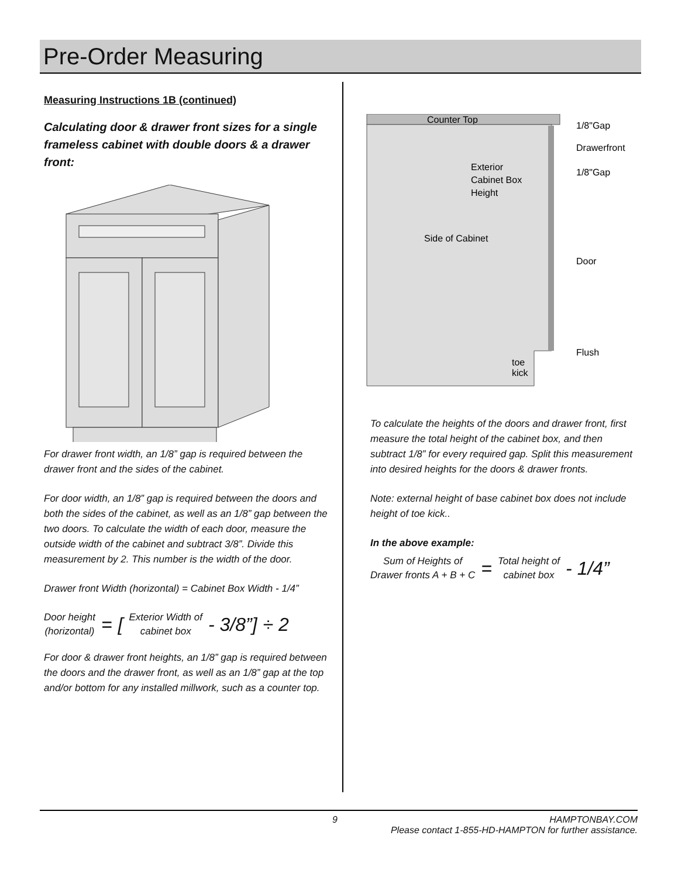Pre-Order Measuring
Measuring Instructions 1B (continued)
Calculating door & drawer front sizes for a single frameless cabinet with double doors & a drawer front:
For drawer front width, an 1/8” gap is required between the drawer front and the sides of the cabinet.
For door width, an 1/8” gap is required between the doors and both the sides of the cabinet, as well as an 1/8” gap between the two doors. To calculate the width of each door, measure the outside width of the cabinet and subtract 3/8”. Divide this measurement by 2. This number is the width of the door.
Drawer front Width (horizontal) = Cabinet Box Width - 1/4”
Door height
(horizontal)
= [
Exterior Width of
cabinet box
- 3/8”] ÷ 2
For door & drawer front heights, an 1/8” gap is required between the doors and the drawer front, as well as an 1/8” gap at the top and/or bottom for any installed millwork, such as a counter top.
Counter Top
Exterior
Cabinet Box
Height
Side of Cabinet
toe
kick
1/8"Gap
Drawerfront
1/8"Gap
Door
Flush
To calculate the heights of the doors and drawer front, first measure the total height of the cabinet box, and then subtract 1/8” for every required gap. Split this measurement into desired heights for the doors & drawer fronts.
Note: external height of base cabinet box does not include height of toe kick..
In the above example:
Sum of Heights of
Drawer fronts A + B + C
=
Total height of
cabinet box
- 1/4”
9 HAMPTONBAY.COM
Please contact 1-855-HD-HAMPTON for further assistance.